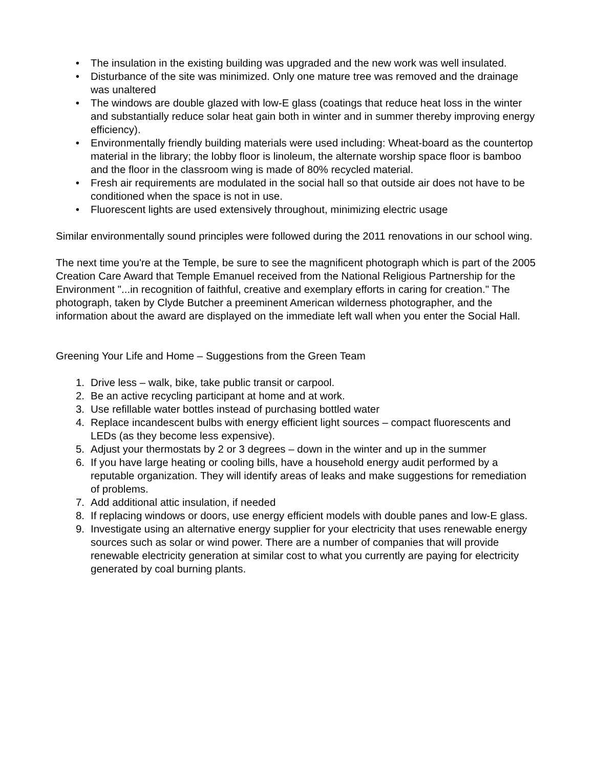• The insulation in the existing building was upgraded and the new work was well insulated.
• Disturbance of the site was minimized. Only one mature tree was removed and the drainage was unaltered
• The windows are double glazed with low-E glass (coatings that reduce heat loss in the winter and substantially reduce solar heat gain both in winter and in summer thereby improving energy efficiency).
• Environmentally friendly building materials were used including: Wheat-board as the countertop material in the library; the lobby floor is linoleum, the alternate worship space floor is bamboo and the floor in the classroom wing is made of 80% recycled material.
• Fresh air requirements are modulated in the social hall so that outside air does not have to be conditioned when the space is not in use.
• Fluorescent lights are used extensively throughout, minimizing electric usage
Similar environmentally sound principles were followed during the 2011 renovations in our school wing.
The next time you're at the Temple, be sure to see the magnificent photograph which is part of the 2005 Creation Care Award that Temple Emanuel received from the National Religious Partnership for the Environment "...in recognition of faithful, creative and exemplary efforts in caring for creation." The photograph, taken by Clyde Butcher a preeminent American wilderness photographer, and the information about the award are displayed on the immediate left wall when you enter the Social Hall.
Greening Your Life and Home – Suggestions from the Green Team
1. Drive less – walk, bike, take public transit or carpool.
2. Be an active recycling participant at home and at work.
3. Use refillable water bottles instead of purchasing bottled water
4. Replace incandescent bulbs with energy efficient light sources – compact fluorescents and LEDs (as they become less expensive).
5. Adjust your thermostats by 2 or 3 degrees – down in the winter and up in the summer
6. If you have large heating or cooling bills, have a household energy audit performed by a reputable organization. They will identify areas of leaks and make suggestions for remediation of problems.
7. Add additional attic insulation, if needed
8. If replacing windows or doors, use energy efficient models with double panes and low-E glass.
9. Investigate using an alternative energy supplier for your electricity that uses renewable energy sources such as solar or wind power. There are a number of companies that will provide renewable electricity generation at similar cost to what you currently are paying for electricity generated by coal burning plants.